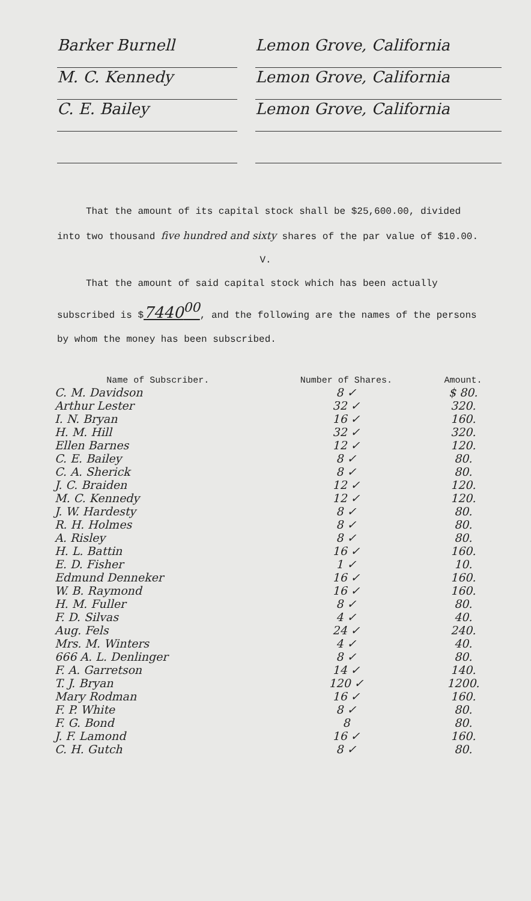Barker Burnell Lemon Grove, California
M. C. Kennedy Lemon Grove, California
C. E. Bailey Lemon Grove, California
That the amount of its capital stock shall be $25,600.00, divided into two thousand five hundred and sixty shares of the par value of $10.00.
V.
That the amount of said capital stock which has been actually subscribed is $7440<sup>00</sup>, and the following are the names of the persons by whom the money has been subscribed.
| Name of Subscriber. | Number of Shares. | Amount. |
| --- | --- | --- |
| C. M. Davidson | 8 ✓ | $ 80. |
| Arthur Lester | 32 ✓ | 320. |
| I. N. Bryan | 16 ✓ | 160. |
| H. M. Hill | 32 ✓ | 320. |
| Ellen Barnes | 12 ✓ | 120. |
| C. E. Bailey | 8 ✓ | 80. |
| C. A. Sherick | 8 ✓ | 80. |
| J. C. Braiden | 12 ✓ | 120. |
| M. C. Kennedy | 12 ✓ | 120. |
| J. W. Hardesty | 8 ✓ | 80. |
| R. H. Holmes | 8 ✓ | 80. |
| A. Risley | 8 ✓ | 80. |
| H. L. Battin | 16 ✓ | 160. |
| E. D. Fisher | 1 ✓ | 10. |
| Edmund Denneker | 16 ✓ | 160. |
| W. B. Raymond | 16 ✓ | 160. |
| H. M. Fuller | 8 ✓ | 80. |
| F. D. Silvas | 4 ✓ | 40. |
| Aug. Fels | 24 ✓ | 240. |
| Mrs. M. Winters | 4 ✓ | 40. |
| 666 A. L. Denlinger | 8 ✓ | 80. |
| F. A. Garretson | 14 ✓ | 140. |
| T. J. Bryan | 120 ✓ | 1200. |
| Mary Rodman | 16 ✓ | 160. |
| F. P. White | 8 ✓ | 80. |
| F. G. Bond | 8 | 80. |
| J. F. Lamond | 16 ✓ | 160. |
| C. H. Gutch | 8 ✓ | 80. |